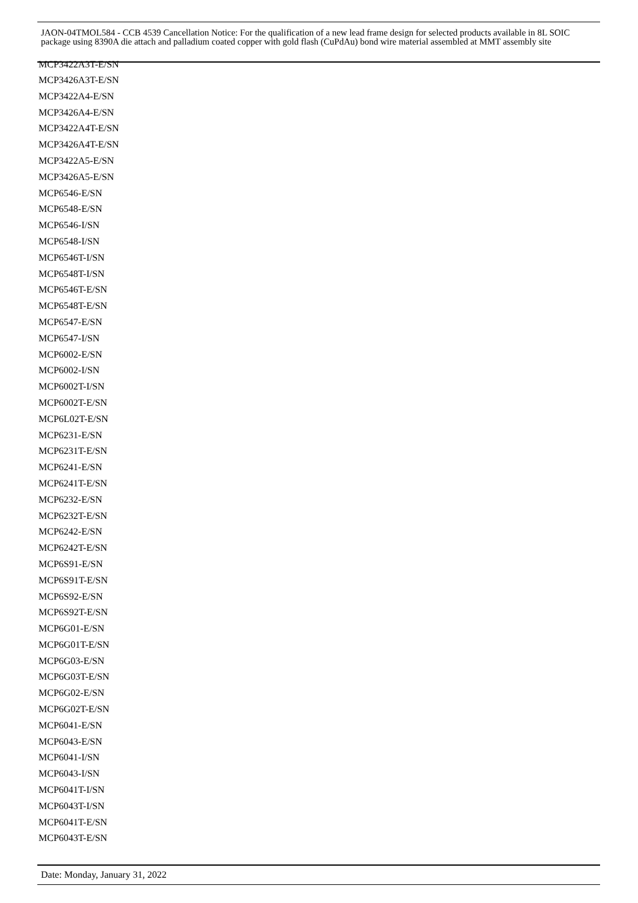JAON-04TMOL584 - CCB 4539 Cancellation Notice: For the qualification of a new lead frame design for selected products available in 8L SOIC package using 8390A die attach and palladium coated copper with gold flash (CuPdAu) bond wire material assembled at MMT assembly site
MCP3422A3T-E/SN
MCP3426A3T-E/SN
MCP3422A4-E/SN
MCP3426A4-E/SN
MCP3422A4T-E/SN
MCP3426A4T-E/SN
MCP3422A5-E/SN
MCP3426A5-E/SN
MCP6546-E/SN
MCP6548-E/SN
MCP6546-I/SN
MCP6548-I/SN
MCP6546T-I/SN
MCP6548T-I/SN
MCP6546T-E/SN
MCP6548T-E/SN
MCP6547-E/SN
MCP6547-I/SN
MCP6002-E/SN
MCP6002-I/SN
MCP6002T-I/SN
MCP6002T-E/SN
MCP6L02T-E/SN
MCP6231-E/SN
MCP6231T-E/SN
MCP6241-E/SN
MCP6241T-E/SN
MCP6232-E/SN
MCP6232T-E/SN
MCP6242-E/SN
MCP6242T-E/SN
MCP6S91-E/SN
MCP6S91T-E/SN
MCP6S92-E/SN
MCP6S92T-E/SN
MCP6G01-E/SN
MCP6G01T-E/SN
MCP6G03-E/SN
MCP6G03T-E/SN
MCP6G02-E/SN
MCP6G02T-E/SN
MCP6041-E/SN
MCP6043-E/SN
MCP6041-I/SN
MCP6043-I/SN
MCP6041T-I/SN
MCP6043T-I/SN
MCP6041T-E/SN
MCP6043T-E/SN
Date: Monday, January 31, 2022